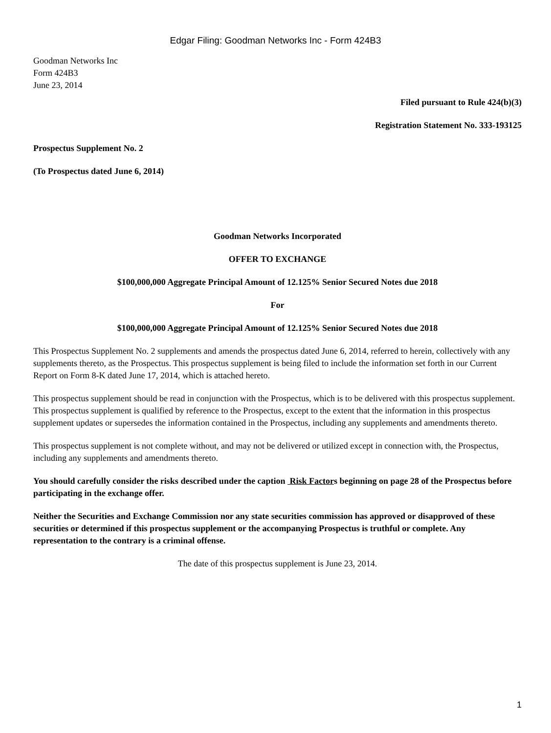Edgar Filing: Goodman Networks Inc - Form 424B3
Goodman Networks Inc
Form 424B3
June 23, 2014
Filed pursuant to Rule 424(b)(3)
Registration Statement No. 333-193125
Prospectus Supplement No. 2
(To Prospectus dated June 6, 2014)
Goodman Networks Incorporated
OFFER TO EXCHANGE
$100,000,000 Aggregate Principal Amount of 12.125% Senior Secured Notes due 2018
For
$100,000,000 Aggregate Principal Amount of 12.125% Senior Secured Notes due 2018
This Prospectus Supplement No. 2 supplements and amends the prospectus dated June 6, 2014, referred to herein, collectively with any supplements thereto, as the Prospectus. This prospectus supplement is being filed to include the information set forth in our Current Report on Form 8-K dated June 17, 2014, which is attached hereto.
This prospectus supplement should be read in conjunction with the Prospectus, which is to be delivered with this prospectus supplement. This prospectus supplement is qualified by reference to the Prospectus, except to the extent that the information in this prospectus supplement updates or supersedes the information contained in the Prospectus, including any supplements and amendments thereto.
This prospectus supplement is not complete without, and may not be delivered or utilized except in connection with, the Prospectus, including any supplements and amendments thereto.
You should carefully consider the risks described under the caption Risk Factors beginning on page 28 of the Prospectus before participating in the exchange offer.
Neither the Securities and Exchange Commission nor any state securities commission has approved or disapproved of these securities or determined if this prospectus supplement or the accompanying Prospectus is truthful or complete. Any representation to the contrary is a criminal offense.
The date of this prospectus supplement is June 23, 2014.
1